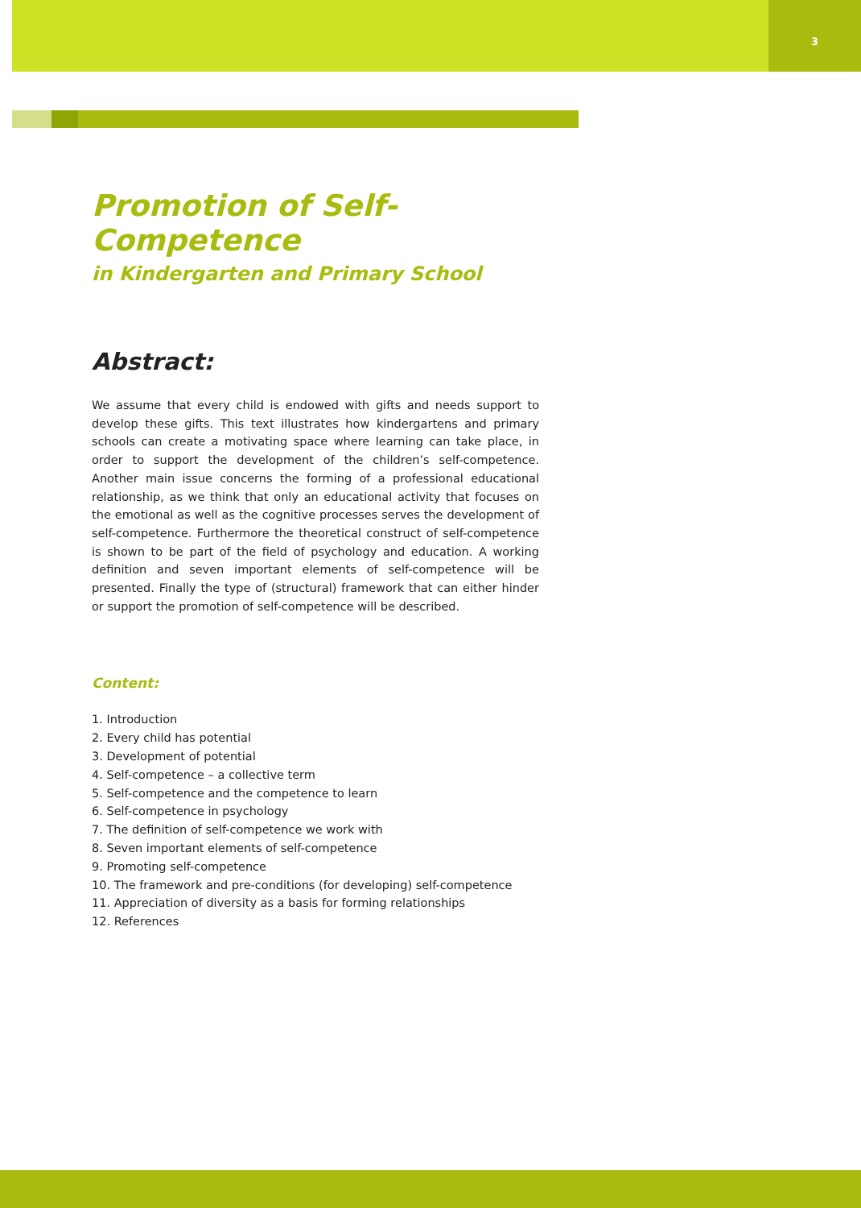3
Promotion of Self-Competence
in Kindergarten and Primary School
Abstract:
We assume that every child is endowed with gifts and needs support to develop these gifts. This text illustrates how kindergartens and primary schools can create a motivating space where learning can take place, in order to support the development of the children’s self-competence. Another main issue concerns the forming of a professional educational relationship, as we think that only an educational activity that focuses on the emotional as well as the cognitive processes serves the development of self-competence. Furthermore the theoretical construct of self-competence is shown to be part of the field of psychology and education. A working definition and seven important elements of self-competence will be presented. Finally the type of (structural) framework that can either hinder or support the promotion of self-competence will be described.
Content:
1. Introduction
2. Every child has potential
3. Development of potential
4. Self-competence – a collective term
5. Self-competence and the competence to learn
6. Self-competence in psychology
7. The definition of self-competence we work with
8. Seven important elements of self-competence
9. Promoting self-competence
10. The framework and pre-conditions (for developing) self-competence
11. Appreciation of diversity as a basis for forming relationships
12. References